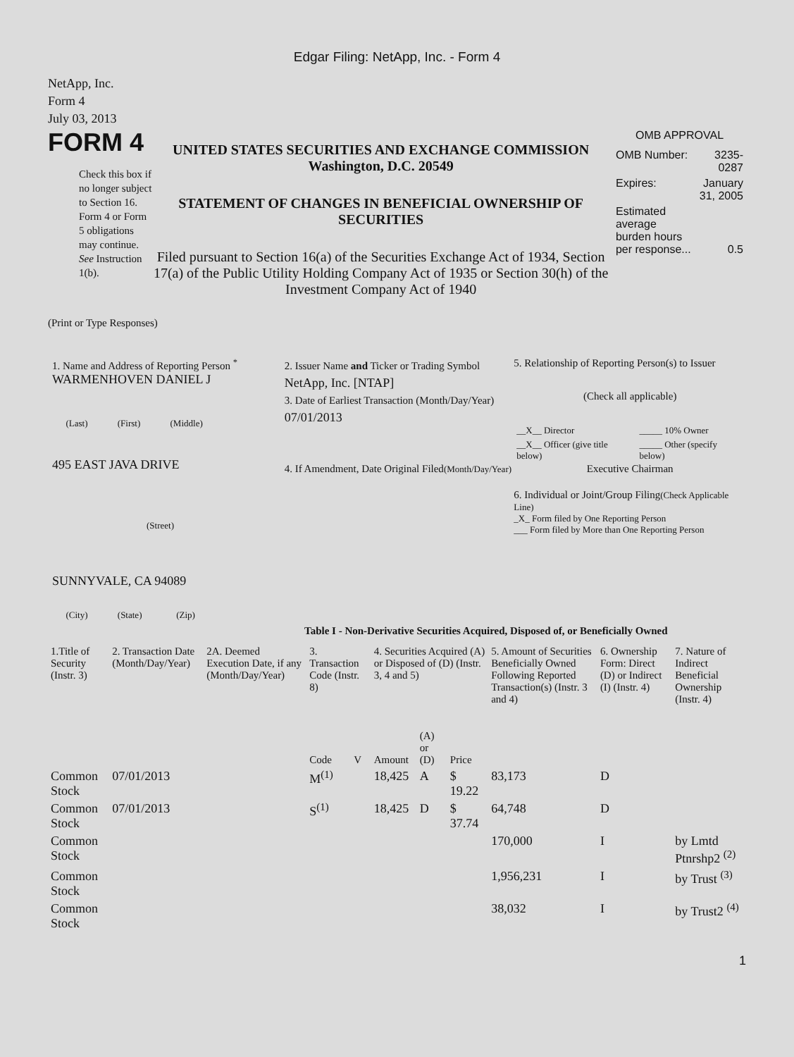Edgar Filing: NetApp, Inc. - Form 4
NetApp, Inc.
Form 4
July 03, 2013
FORM 4
Check this box if no longer subject to Section 16. Form 4 or Form 5 obligations may continue. See Instruction 1(b).
UNITED STATES SECURITIES AND EXCHANGE COMMISSION
Washington, D.C. 20549
STATEMENT OF CHANGES IN BENEFICIAL OWNERSHIP OF SECURITIES
Filed pursuant to Section 16(a) of the Securities Exchange Act of 1934, Section 17(a) of the Public Utility Holding Company Act of 1935 or Section 30(h) of the Investment Company Act of 1940
OMB APPROVAL
| OMB Number: | 3235-0287 |
| Expires: | January 31, 2005 |
| Estimated average burden hours per response... | 0.5 |
(Print or Type Responses)
1. Name and Address of Reporting Person <sup>*</sup>
WARMENHOVEN DANIEL J
(Last) (First) (Middle)
495 EAST JAVA DRIVE
(Street)
SUNNYVALE, CA 94089
(City) (State) (Zip)
2. Issuer Name and Ticker or Trading Symbol
NetApp, Inc. [NTAP]
3. Date of Earliest Transaction (Month/Day/Year)
07/01/2013
4. If Amendment, Date Original Filed(Month/Day/Year)
5. Relationship of Reporting Person(s) to Issuer
(Check all applicable)
| __X__ Director | _____ 10% Owner |
| __X__ Officer (give title below) | _____ Other (specify below) |
Executive Chairman
6. Individual or Joint/Group Filing(Check Applicable Line)
_X_ Form filed by One Reporting Person
___ Form filed by More than One Reporting Person
Table I - Non-Derivative Securities Acquired, Disposed of, or Beneficially Owned
| 1.Title of Security (Instr. 3) | 2. Transaction Date (Month/Day/Year) | 2A. Deemed Execution Date, if any (Month/Day/Year) | 3. Transaction Code (Instr. 8) | | 4. Securities Acquired (A) or Disposed of (D) (Instr. 3, 4 and 5) | | | 5. Amount of Securities Beneficially Owned Following Reported Transaction(s) (Instr. 3 and 4) | 6. Ownership Form: Direct (D) or Indirect (I) (Instr. 4) | 7. Nature of Indirect Beneficial Ownership (Instr. 4) |
| --- | --- | --- | --- | --- | --- | --- | --- | --- | --- | --- |
| | | | Code | V | Amount | (A) or (D) | Price | | | |
| Common Stock | 07/01/2013 | | M<sup>(1)</sup> | | 18,425 | A | $ 19.22 | 83,173 | D | |
| Common Stock | 07/01/2013 | | S<sup>(1)</sup> | | 18,425 | D | $ 37.74 | 64,748 | D | |
| Common Stock | | | | | | | | 170,000 | I | by Lmtd Ptnrshp2 <sup>(2)</sup> |
| Common Stock | | | | | | | | 1,956,231 | I | by Trust <sup>(3)</sup> |
| Common Stock | | | | | | | | 38,032 | I | by Trust2 <sup>(4)</sup> |
1